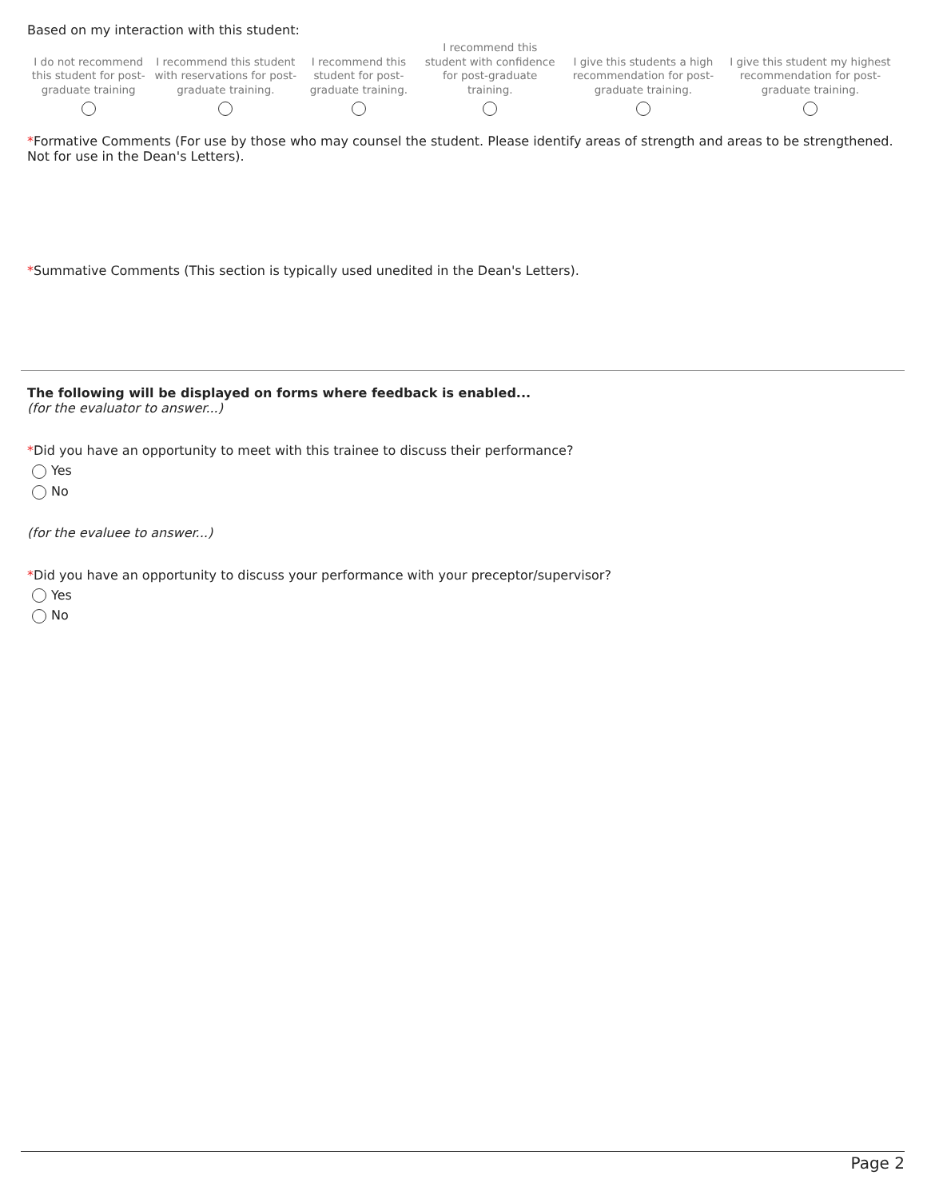Based on my interaction with this student:
| I do not recommend this student for post-graduate training | I recommend this student with reservations for post-graduate training. | I recommend this student for post-graduate training. | I recommend this student with confidence for post-graduate training. | I give this students a high recommendation for post-graduate training. | I give this student my highest recommendation for post-graduate training. |
*Formative Comments (For use by those who may counsel the student. Please identify areas of strength and areas to be strengthened. Not for use in the Dean's Letters).
*Summative Comments (This section is typically used unedited in the Dean's Letters).
The following will be displayed on forms where feedback is enabled...
(for the evaluator to answer...)
*Did you have an opportunity to meet with this trainee to discuss their performance?
Yes
No
(for the evaluee to answer...)
*Did you have an opportunity to discuss your performance with your preceptor/supervisor?
Yes
No
Page 2